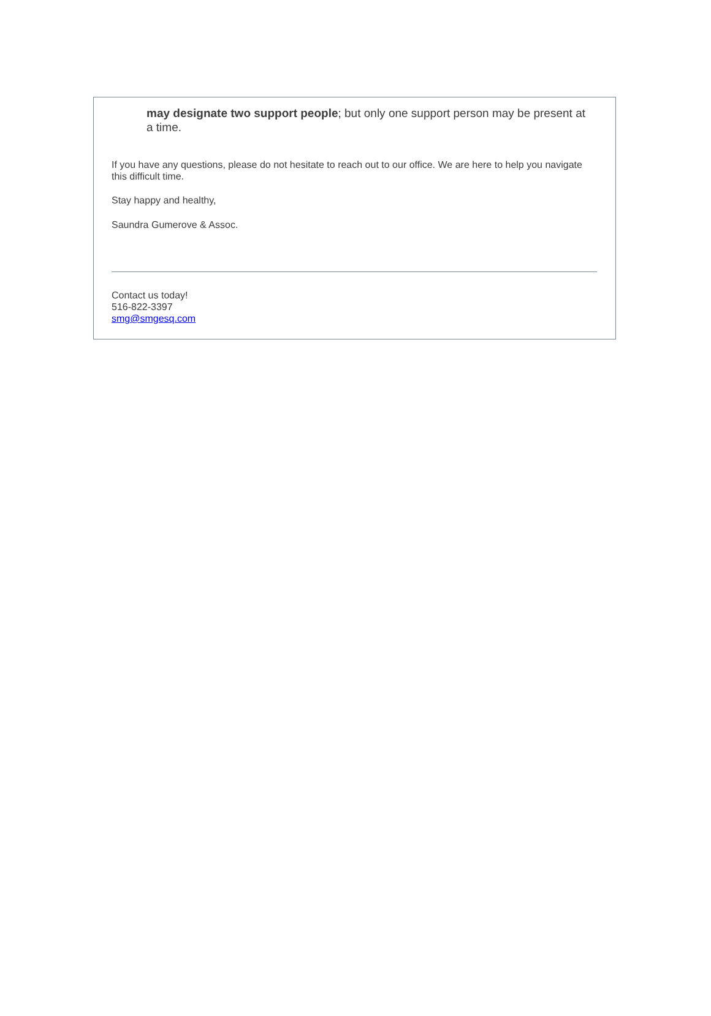may designate two support people; but only one support person may be present at a time.
If you have any questions, please do not hesitate to reach out to our office. We are here to help you navigate this difficult time.
Stay happy and healthy,
Saundra Gumerove & Assoc.
Contact us today!
516-822-3397
smg@smgesq.com